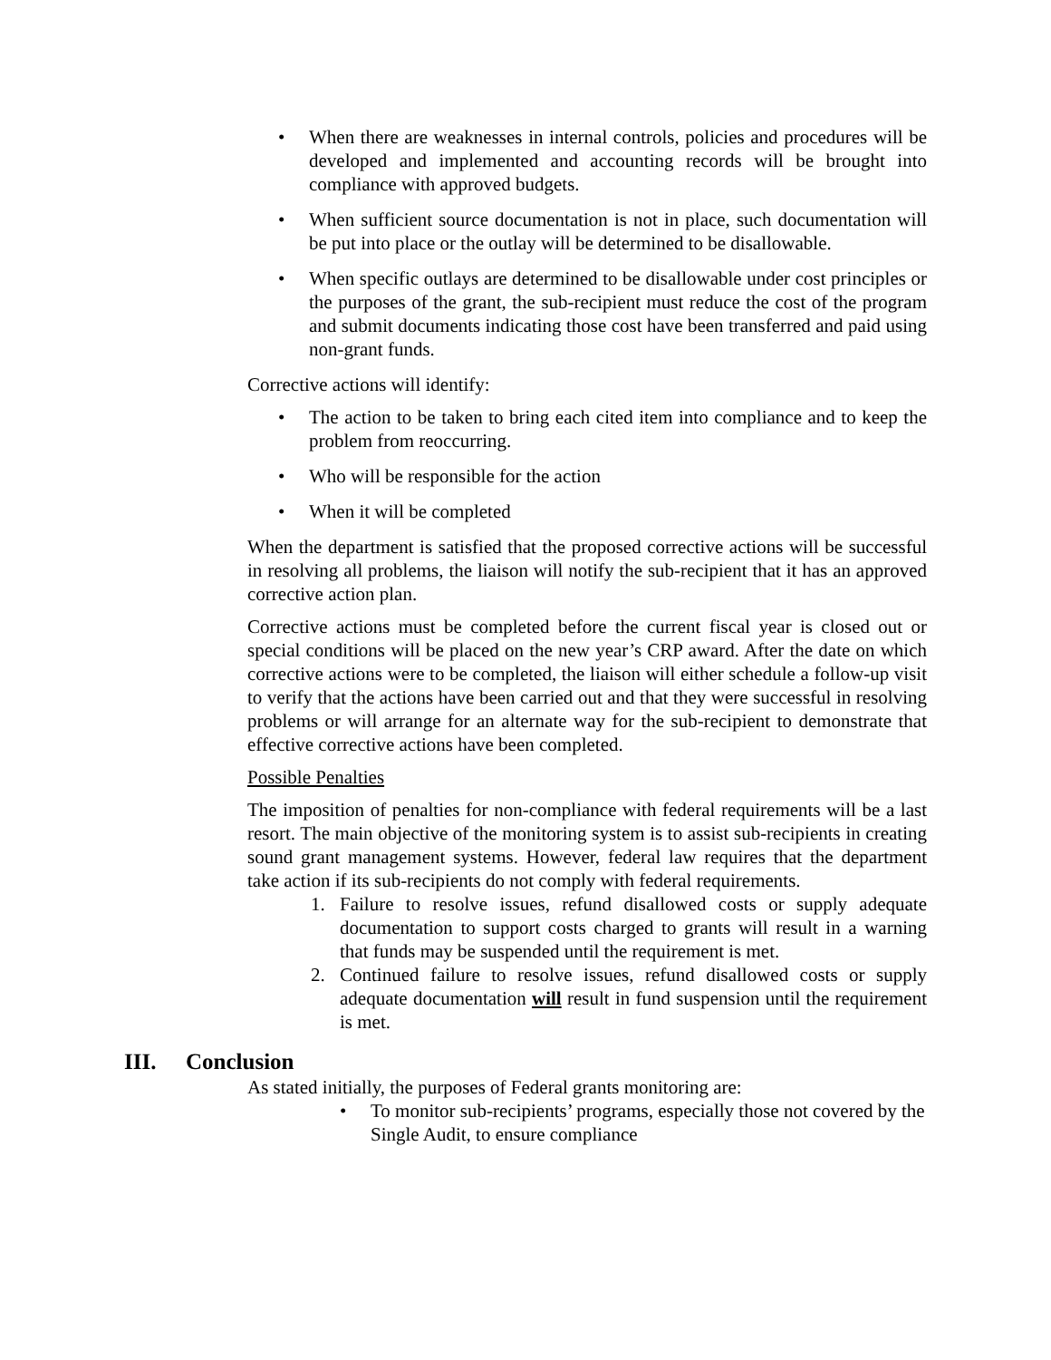• When there are weaknesses in internal controls, policies and procedures will be developed and implemented and accounting records will be brought into compliance with approved budgets.
• When sufficient source documentation is not in place, such documentation will be put into place or the outlay will be determined to be disallowable.
• When specific outlays are determined to be disallowable under cost principles or the purposes of the grant, the sub-recipient must reduce the cost of the program and submit documents indicating those cost have been transferred and paid using non-grant funds.
Corrective actions will identify:
• The action to be taken to bring each cited item into compliance and to keep the problem from reoccurring.
• Who will be responsible for the action
• When it will be completed
When the department is satisfied that the proposed corrective actions will be successful in resolving all problems, the liaison will notify the sub-recipient that it has an approved corrective action plan.
Corrective actions must be completed before the current fiscal year is closed out or special conditions will be placed on the new year’s CRP award. After the date on which corrective actions were to be completed, the liaison will either schedule a follow-up visit to verify that the actions have been carried out and that they were successful in resolving problems or will arrange for an alternate way for the sub-recipient to demonstrate that effective corrective actions have been completed.
Possible Penalties
The imposition of penalties for non-compliance with federal requirements will be a last resort. The main objective of the monitoring system is to assist sub-recipients in creating sound grant management systems. However, federal law requires that the department take action if its sub-recipients do not comply with federal requirements.
1. Failure to resolve issues, refund disallowed costs or supply adequate documentation to support costs charged to grants will result in a warning that funds may be suspended until the requirement is met.
2. Continued failure to resolve issues, refund disallowed costs or supply adequate documentation will result in fund suspension until the requirement is met.
III. Conclusion
As stated initially, the purposes of Federal grants monitoring are:
• To monitor sub-recipients’ programs, especially those not covered by the Single Audit, to ensure compliance